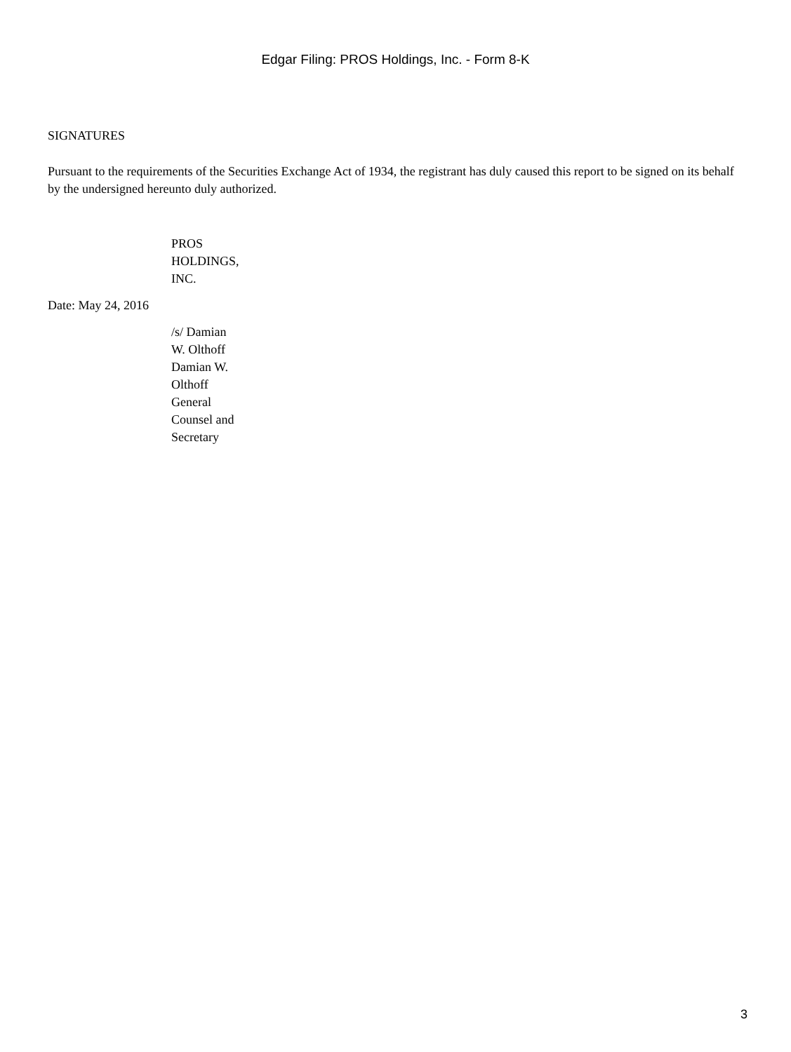Edgar Filing: PROS Holdings, Inc. - Form 8-K
SIGNATURES
Pursuant to the requirements of the Securities Exchange Act of 1934, the registrant has duly caused this report to be signed on its behalf by the undersigned hereunto duly authorized.
PROS
HOLDINGS,
INC.
Date: May 24, 2016
/s/ Damian
W. Olthoff
Damian W.
Olthoff
General
Counsel and
Secretary
3